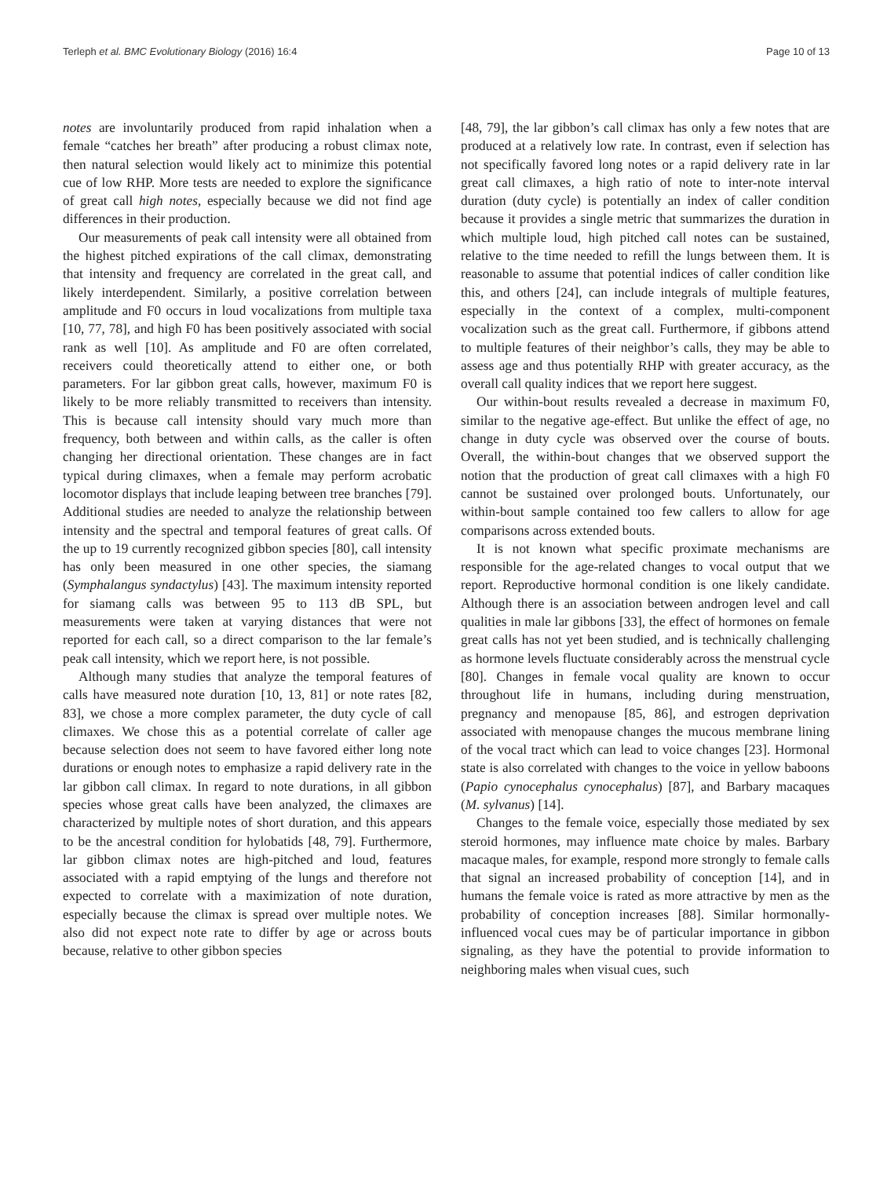Terleph et al. BMC Evolutionary Biology (2016) 16:4 Page 10 of 13
notes are involuntarily produced from rapid inhalation when a female “catches her breath” after producing a robust climax note, then natural selection would likely act to minimize this potential cue of low RHP. More tests are needed to explore the significance of great call high notes, especially because we did not find age differences in their production.
Our measurements of peak call intensity were all obtained from the highest pitched expirations of the call climax, demonstrating that intensity and frequency are correlated in the great call, and likely interdependent. Similarly, a positive correlation between amplitude and F0 occurs in loud vocalizations from multiple taxa [10, 77, 78], and high F0 has been positively associated with social rank as well [10]. As amplitude and F0 are often correlated, receivers could theoretically attend to either one, or both parameters. For lar gibbon great calls, however, maximum F0 is likely to be more reliably transmitted to receivers than intensity. This is because call intensity should vary much more than frequency, both between and within calls, as the caller is often changing her directional orientation. These changes are in fact typical during climaxes, when a female may perform acrobatic locomotor displays that include leaping between tree branches [79]. Additional studies are needed to analyze the relationship between intensity and the spectral and temporal features of great calls. Of the up to 19 currently recognized gibbon species [80], call intensity has only been measured in one other species, the siamang (Symphalangus syndactylus) [43]. The maximum intensity reported for siamang calls was between 95 to 113 dB SPL, but measurements were taken at varying distances that were not reported for each call, so a direct comparison to the lar female’s peak call intensity, which we report here, is not possible.
Although many studies that analyze the temporal features of calls have measured note duration [10, 13, 81] or note rates [82, 83], we chose a more complex parameter, the duty cycle of call climaxes. We chose this as a potential correlate of caller age because selection does not seem to have favored either long note durations or enough notes to emphasize a rapid delivery rate in the lar gibbon call climax. In regard to note durations, in all gibbon species whose great calls have been analyzed, the climaxes are characterized by multiple notes of short duration, and this appears to be the ancestral condition for hylobatids [48, 79]. Furthermore, lar gibbon climax notes are high-pitched and loud, features associated with a rapid emptying of the lungs and therefore not expected to correlate with a maximization of note duration, especially because the climax is spread over multiple notes. We also did not expect note rate to differ by age or across bouts because, relative to other gibbon species
[48, 79], the lar gibbon’s call climax has only a few notes that are produced at a relatively low rate. In contrast, even if selection has not specifically favored long notes or a rapid delivery rate in lar great call climaxes, a high ratio of note to inter-note interval duration (duty cycle) is potentially an index of caller condition because it provides a single metric that summarizes the duration in which multiple loud, high pitched call notes can be sustained, relative to the time needed to refill the lungs between them. It is reasonable to assume that potential indices of caller condition like this, and others [24], can include integrals of multiple features, especially in the context of a complex, multi-component vocalization such as the great call. Furthermore, if gibbons attend to multiple features of their neighbor’s calls, they may be able to assess age and thus potentially RHP with greater accuracy, as the overall call quality indices that we report here suggest.
Our within-bout results revealed a decrease in maximum F0, similar to the negative age-effect. But unlike the effect of age, no change in duty cycle was observed over the course of bouts. Overall, the within-bout changes that we observed support the notion that the production of great call climaxes with a high F0 cannot be sustained over prolonged bouts. Unfortunately, our within-bout sample contained too few callers to allow for age comparisons across extended bouts.
It is not known what specific proximate mechanisms are responsible for the age-related changes to vocal output that we report. Reproductive hormonal condition is one likely candidate. Although there is an association between androgen level and call qualities in male lar gibbons [33], the effect of hormones on female great calls has not yet been studied, and is technically challenging as hormone levels fluctuate considerably across the menstrual cycle [80]. Changes in female vocal quality are known to occur throughout life in humans, including during menstruation, pregnancy and menopause [85, 86], and estrogen deprivation associated with menopause changes the mucous membrane lining of the vocal tract which can lead to voice changes [23]. Hormonal state is also correlated with changes to the voice in yellow baboons (Papio cynocephalus cynocephalus) [87], and Barbary macaques (M. sylvanus) [14].
Changes to the female voice, especially those mediated by sex steroid hormones, may influence mate choice by males. Barbary macaque males, for example, respond more strongly to female calls that signal an increased probability of conception [14], and in humans the female voice is rated as more attractive by men as the probability of conception increases [88]. Similar hormonally-influenced vocal cues may be of particular importance in gibbon signaling, as they have the potential to provide information to neighboring males when visual cues, such